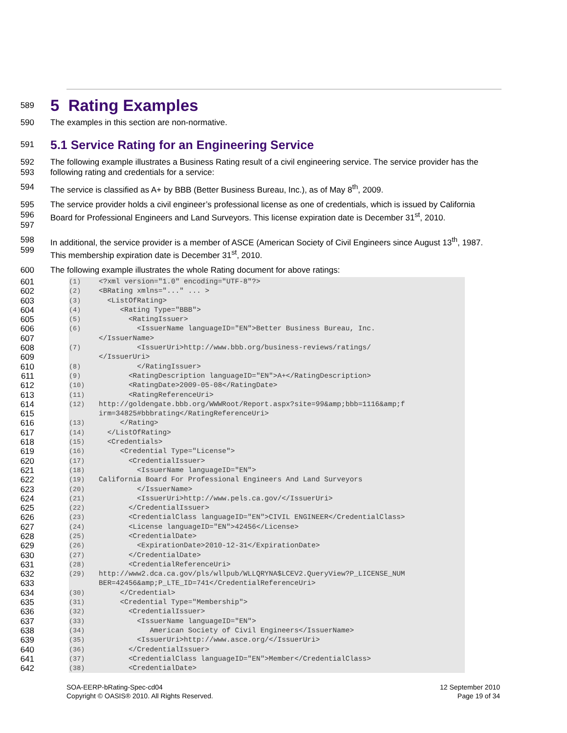589
5 Rating Examples
590 The examples in this section are non-normative.
591
5.1 Service Rating for an Engineering Service
592
593
The following example illustrates a Business Rating result of a civil engineering service. The service provider has the following rating and credentials for a service:
594 The service is classified as A+ by BBB (Better Business Bureau, Inc.), as of May 8<sup>th</sup>, 2009.
595
596
597
The service provider holds a civil engineer’s professional license as one of credentials, which is issued by California Board for Professional Engineers and Land Surveyors. This license expiration date is December 31<sup>st</sup>, 2010.
598
599
In additional, the service provider is a member of ASCE (American Society of Civil Engineers since August 13<sup>th</sup>, 1987. This membership expiration date is December 31<sup>st</sup>, 2010.
600 The following example illustrates the whole Rating document for above ratings:
601
602
603
604
605
606
607
608
609
610
611
612
613
614
615
616
617
618
619
620
621
622
623
624
625
626
627
628
629
630
631
632
633
634
635
636
637
638
639
640
641
642
(1) <?xml version="1.0" encoding="UTF-8"?> (2) <BRating xmlns="..." ... > (3) <ListOfRating> (4) <Rating Type="BBB"> (5) <RatingIssuer> (6) <IssuerName languageID="EN">Better Business Bureau, Inc. </IssuerName> (7) <IssuerUri>http://www.bbb.org/business-reviews/ratings/ </IssuerUri> (8) </RatingIssuer> (9) <RatingDescription languageID="EN">A+</RatingDescription> (10) <RatingDate>2009-05-08</RatingDate> (11) <RatingReferenceUri> (12) http://goldengate.bbb.org/WWWRoot/Report.aspx?site=99&amp;bbb=1116&amp;f irm=34825#bbbrating</RatingReferenceUri> (13) </Rating> (14) </ListOfRating> (15) <Credentials> (16) <Credential Type="License"> (17) <CredentialIssuer> (18) <IssuerName languageID="EN"> (19) California Board For Professional Engineers And Land Surveyors (20) </IssuerName> (21) <IssuerUri>http://www.pels.ca.gov/</IssuerUri> (22) </CredentialIssuer> (23) <CredentialClass languageID="EN">CIVIL ENGINEER</CredentialClass> (24) <License languageID="EN">42456</License> (25) <CredentialDate> (26) <ExpirationDate>2010-12-31</ExpirationDate> (27) </CredentialDate> (28) <CredentialReferenceUri> (29) http://www2.dca.ca.gov/pls/wllpub/WLLQRYNA$LCEV2.QueryView?P_LICENSE_NUM BER=42456&amp;P_LTE_ID=741</CredentialReferenceUri> (30) </Credential> (31) <Credential Type="Membership"> (32) <CredentialIssuer> (33) <IssuerName languageID="EN"> (34) American Society of Civil Engineers</IssuerName> (35) <IssuerUri>http://www.asce.org/</IssuerUri> (36) </CredentialIssuer> (37) <CredentialClass languageID="EN">Member</CredentialClass> (38) <CredentialDate>
SOA-EERP-bRating-Spec-cd04
Copyright © OASIS® 2010. All Rights Reserved.
12 September 2010
Page 19 of 34